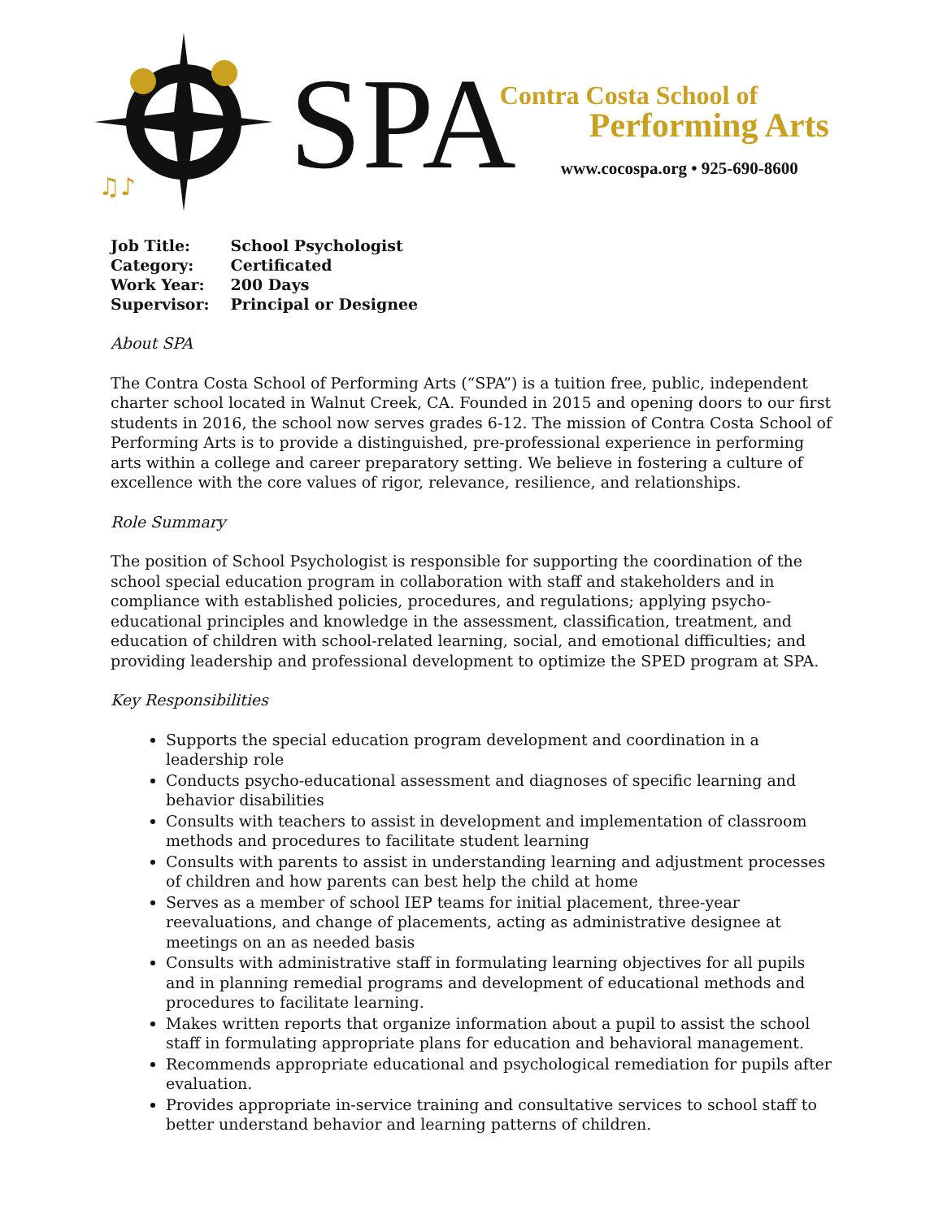♫♪
SPA
Contra Costa School of
Performing Arts
www.cocospa.org • 925-690-8600
| Job Title: | School Psychologist |
| Category: | Certificated |
| Work Year: | 200 Days |
| Supervisor: | Principal or Designee |
About SPA
The Contra Costa School of Performing Arts (“SPA”) is a tuition free, public, independent charter school located in Walnut Creek, CA. Founded in 2015 and opening doors to our first students in 2016, the school now serves grades 6-12. The mission of Contra Costa School of Performing Arts is to provide a distinguished, pre-professional experience in performing arts within a college and career preparatory setting. We believe in fostering a culture of excellence with the core values of rigor, relevance, resilience, and relationships.
Role Summary
The position of School Psychologist is responsible for supporting the coordination of the school special education program in collaboration with staff and stakeholders and in compliance with established policies, procedures, and regulations; applying psycho-educational principles and knowledge in the assessment, classification, treatment, and education of children with school-related learning, social, and emotional difficulties; and providing leadership and professional development to optimize the SPED program at SPA.
Key Responsibilities
Supports the special education program development and coordination in a leadership role
Conducts psycho-educational assessment and diagnoses of specific learning and behavior disabilities
Consults with teachers to assist in development and implementation of classroom methods and procedures to facilitate student learning
Consults with parents to assist in understanding learning and adjustment processes of children and how parents can best help the child at home
Serves as a member of school IEP teams for initial placement, three-year reevaluations, and change of placements, acting as administrative designee at meetings on an as needed basis
Consults with administrative staff in formulating learning objectives for all pupils and in planning remedial programs and development of educational methods and procedures to facilitate learning.
Makes written reports that organize information about a pupil to assist the school staff in formulating appropriate plans for education and behavioral management.
Recommends appropriate educational and psychological remediation for pupils after evaluation.
Provides appropriate in-service training and consultative services to school staff to better understand behavior and learning patterns of children.